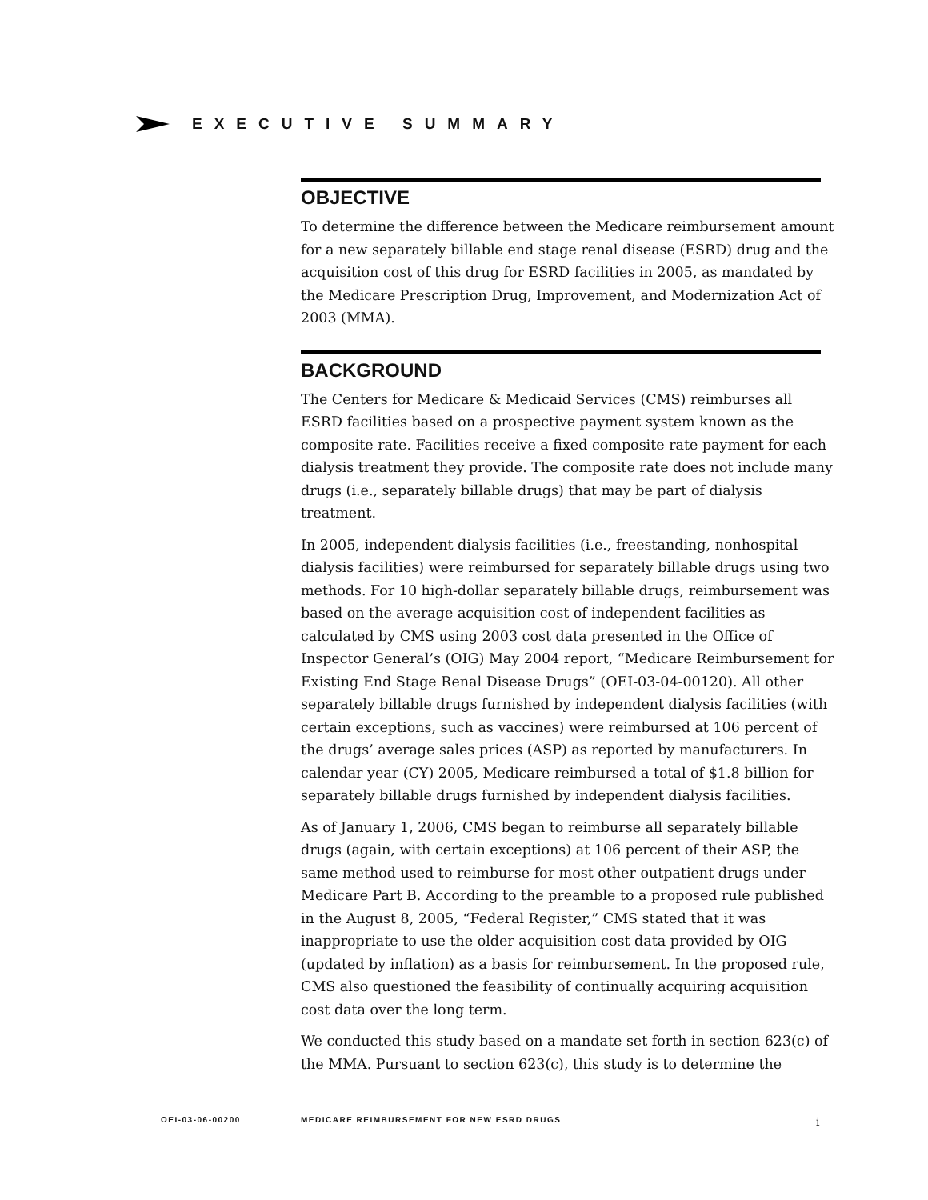EXECUTIVE SUMMARY
OBJECTIVE
To determine the difference between the Medicare reimbursement amount for a new separately billable end stage renal disease (ESRD) drug and the acquisition cost of this drug for ESRD facilities in 2005, as mandated by the Medicare Prescription Drug, Improvement, and Modernization Act of 2003 (MMA).
BACKGROUND
The Centers for Medicare & Medicaid Services (CMS) reimburses all ESRD facilities based on a prospective payment system known as the composite rate. Facilities receive a fixed composite rate payment for each dialysis treatment they provide. The composite rate does not include many drugs (i.e., separately billable drugs) that may be part of dialysis treatment.
In 2005, independent dialysis facilities (i.e., freestanding, nonhospital dialysis facilities) were reimbursed for separately billable drugs using two methods. For 10 high-dollar separately billable drugs, reimbursement was based on the average acquisition cost of independent facilities as calculated by CMS using 2003 cost data presented in the Office of Inspector General’s (OIG) May 2004 report, “Medicare Reimbursement for Existing End Stage Renal Disease Drugs” (OEI-03-04-00120). All other separately billable drugs furnished by independent dialysis facilities (with certain exceptions, such as vaccines) were reimbursed at 106 percent of the drugs’ average sales prices (ASP) as reported by manufacturers. In calendar year (CY) 2005, Medicare reimbursed a total of $1.8 billion for separately billable drugs furnished by independent dialysis facilities.
As of January 1, 2006, CMS began to reimburse all separately billable drugs (again, with certain exceptions) at 106 percent of their ASP, the same method used to reimburse for most other outpatient drugs under Medicare Part B. According to the preamble to a proposed rule published in the August 8, 2005, “Federal Register,” CMS stated that it was inappropriate to use the older acquisition cost data provided by OIG (updated by inflation) as a basis for reimbursement. In the proposed rule, CMS also questioned the feasibility of continually acquiring acquisition cost data over the long term.
We conducted this study based on a mandate set forth in section 623(c) of the MMA. Pursuant to section 623(c), this study is to determine the
OEI-03-06-00200 MEDICARE REIMBURSEMENT FOR NEW ESRD DRUGS i